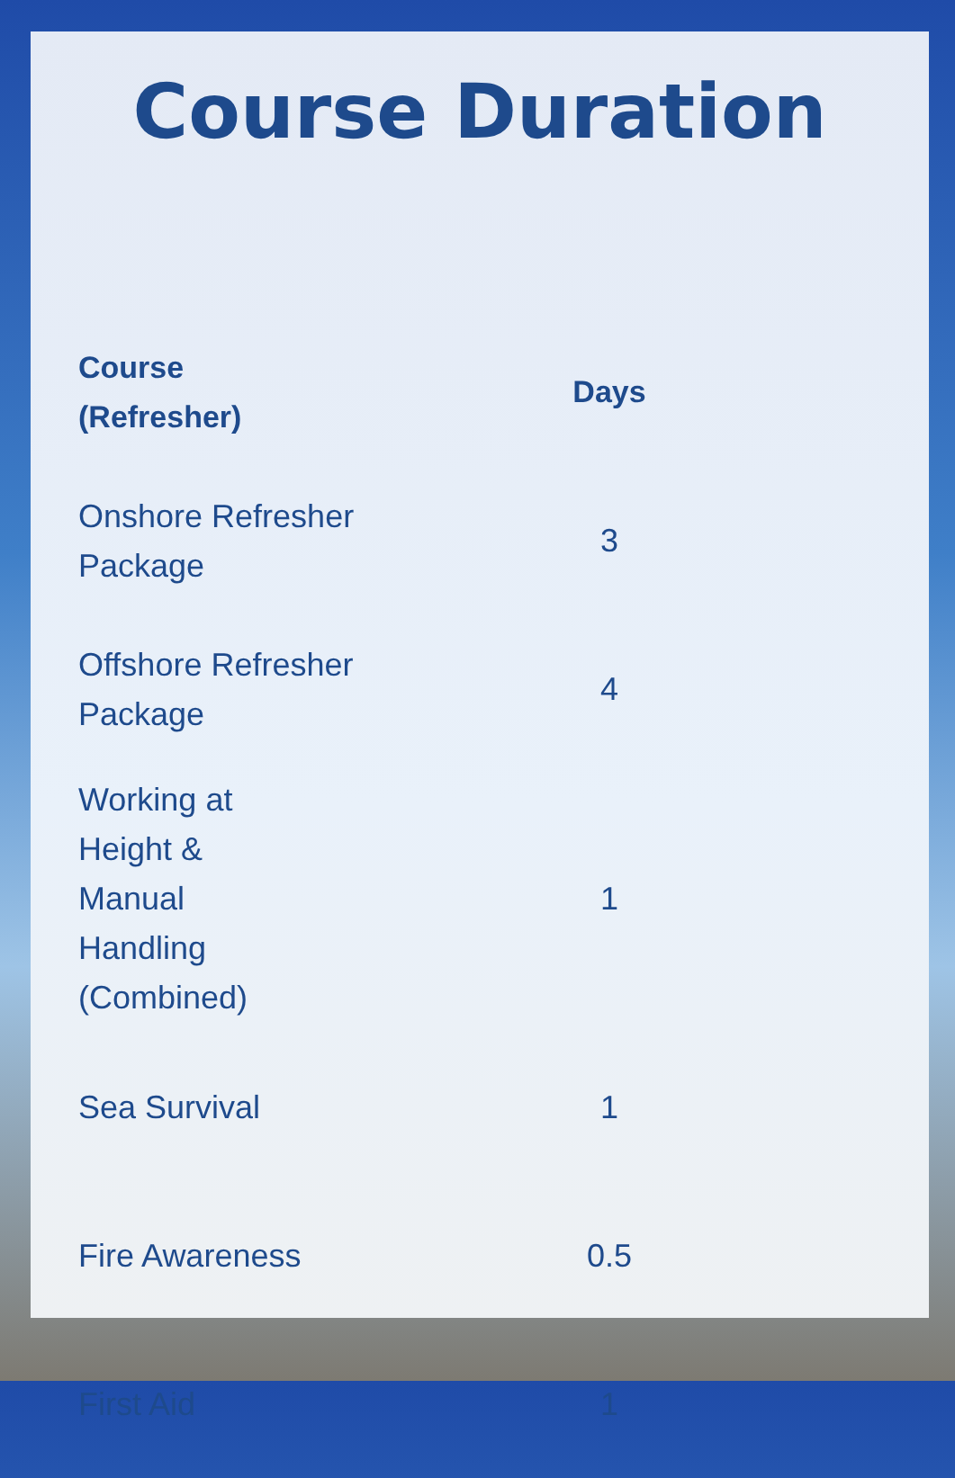Course Duration
| Course (Refresher) | Days |
| --- | --- |
| Onshore Refresher Package | 3 |
| Offshore Refresher Package | 4 |
| Working at Height & Manual Handling (Combined) | 1 |
| Sea Survival | 1 |
| Fire Awareness | 0.5 |
| First Aid | 1 |